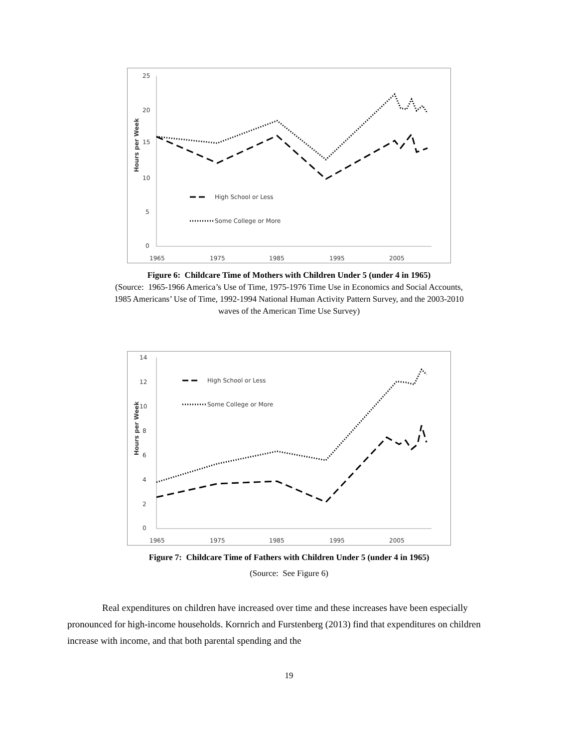25
20
15
10
5
0
1965
1975
1985
1995
2005
Hours per Week
High School or Less
Some College or More
Figure 6: Childcare Time of Mothers with Children Under 5 (under 4 in 1965)
(Source: 1965-1966 America’s Use of Time, 1975-1976 Time Use in Economics and Social Accounts,
1985 Americans’ Use of Time, 1992-1994 National Human Activity Pattern Survey, and the 2003-2010
waves of the American Time Use Survey)
14
12
10
8
6
4
2
0
1965
1975
1985
1995
2005
Hours per Week
High School or Less
Some College or More
Figure 7: Childcare Time of Fathers with Children Under 5 (under 4 in 1965)
(Source: See Figure 6)
Real expenditures on children have increased over time and these increases have been especially pronounced for high-income households. Kornrich and Furstenberg (2013) find that expenditures on children increase with income, and that both parental spending and the
19